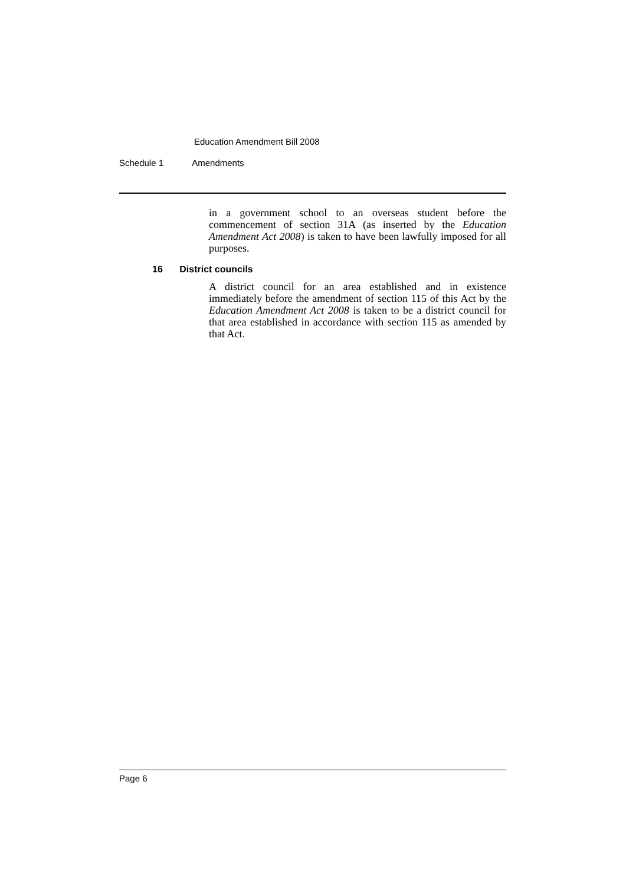Education Amendment Bill 2008
Schedule 1 Amendments
in a government school to an overseas student before the commencement of section 31A (as inserted by the Education Amendment Act 2008) is taken to have been lawfully imposed for all purposes.
16 District councils
A district council for an area established and in existence immediately before the amendment of section 115 of this Act by the Education Amendment Act 2008 is taken to be a district council for that area established in accordance with section 115 as amended by that Act.
Page 6